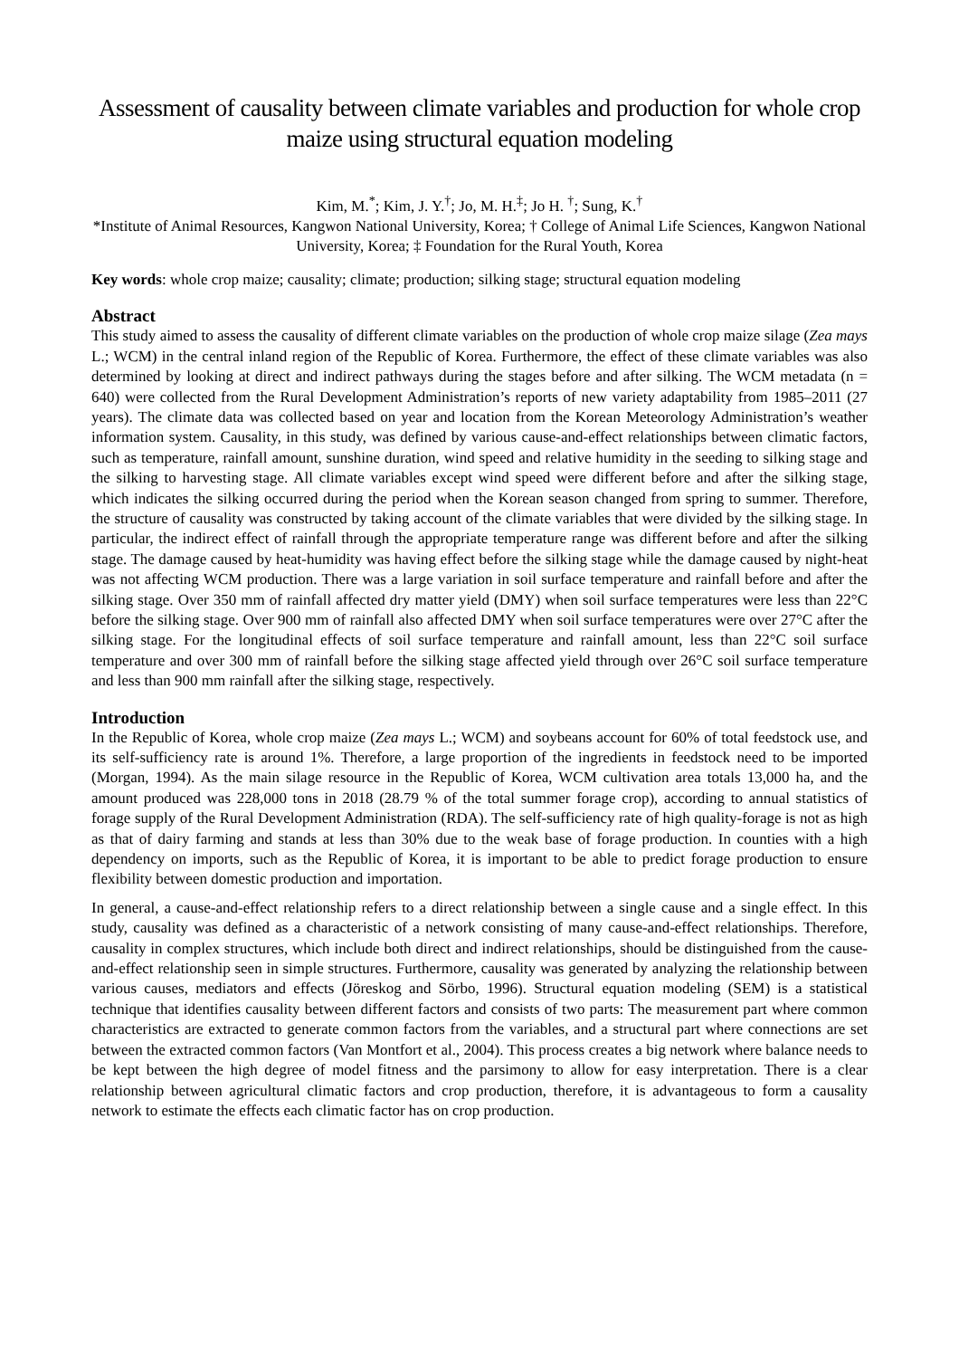Assessment of causality between climate variables and production for whole crop maize using structural equation modeling
Kim, M.<sup>*</sup>; Kim, J. Y.<sup>†</sup>; Jo, M. H.<sup>‡</sup>; Jo H. <sup>†</sup>; Sung, K.<sup>†</sup>
*Institute of Animal Resources, Kangwon National University, Korea; † College of Animal Life Sciences, Kangwon National University, Korea; ‡ Foundation for the Rural Youth, Korea
Key words: whole crop maize; causality; climate; production; silking stage; structural equation modeling
Abstract
This study aimed to assess the causality of different climate variables on the production of whole crop maize silage (Zea mays L.; WCM) in the central inland region of the Republic of Korea. Furthermore, the effect of these climate variables was also determined by looking at direct and indirect pathways during the stages before and after silking. The WCM metadata (n = 640) were collected from the Rural Development Administration’s reports of new variety adaptability from 1985–2011 (27 years). The climate data was collected based on year and location from the Korean Meteorology Administration’s weather information system. Causality, in this study, was defined by various cause-and-effect relationships between climatic factors, such as temperature, rainfall amount, sunshine duration, wind speed and relative humidity in the seeding to silking stage and the silking to harvesting stage. All climate variables except wind speed were different before and after the silking stage, which indicates the silking occurred during the period when the Korean season changed from spring to summer. Therefore, the structure of causality was constructed by taking account of the climate variables that were divided by the silking stage. In particular, the indirect effect of rainfall through the appropriate temperature range was different before and after the silking stage. The damage caused by heat-humidity was having effect before the silking stage while the damage caused by night-heat was not affecting WCM production. There was a large variation in soil surface temperature and rainfall before and after the silking stage. Over 350 mm of rainfall affected dry matter yield (DMY) when soil surface temperatures were less than 22°C before the silking stage. Over 900 mm of rainfall also affected DMY when soil surface temperatures were over 27°C after the silking stage. For the longitudinal effects of soil surface temperature and rainfall amount, less than 22°C soil surface temperature and over 300 mm of rainfall before the silking stage affected yield through over 26°C soil surface temperature and less than 900 mm rainfall after the silking stage, respectively.
Introduction
In the Republic of Korea, whole crop maize (Zea mays L.; WCM) and soybeans account for 60% of total feedstock use, and its self-sufficiency rate is around 1%. Therefore, a large proportion of the ingredients in feedstock need to be imported (Morgan, 1994). As the main silage resource in the Republic of Korea, WCM cultivation area totals 13,000 ha, and the amount produced was 228,000 tons in 2018 (28.79 % of the total summer forage crop), according to annual statistics of forage supply of the Rural Development Administration (RDA). The self-sufficiency rate of high quality-forage is not as high as that of dairy farming and stands at less than 30% due to the weak base of forage production. In counties with a high dependency on imports, such as the Republic of Korea, it is important to be able to predict forage production to ensure flexibility between domestic production and importation.
In general, a cause-and-effect relationship refers to a direct relationship between a single cause and a single effect. In this study, causality was defined as a characteristic of a network consisting of many cause-and-effect relationships. Therefore, causality in complex structures, which include both direct and indirect relationships, should be distinguished from the cause-and-effect relationship seen in simple structures. Furthermore, causality was generated by analyzing the relationship between various causes, mediators and effects (Jöreskog and Sörbo, 1996). Structural equation modeling (SEM) is a statistical technique that identifies causality between different factors and consists of two parts: The measurement part where common characteristics are extracted to generate common factors from the variables, and a structural part where connections are set between the extracted common factors (Van Montfort et al., 2004). This process creates a big network where balance needs to be kept between the high degree of model fitness and the parsimony to allow for easy interpretation. There is a clear relationship between agricultural climatic factors and crop production, therefore, it is advantageous to form a causality network to estimate the effects each climatic factor has on crop production.